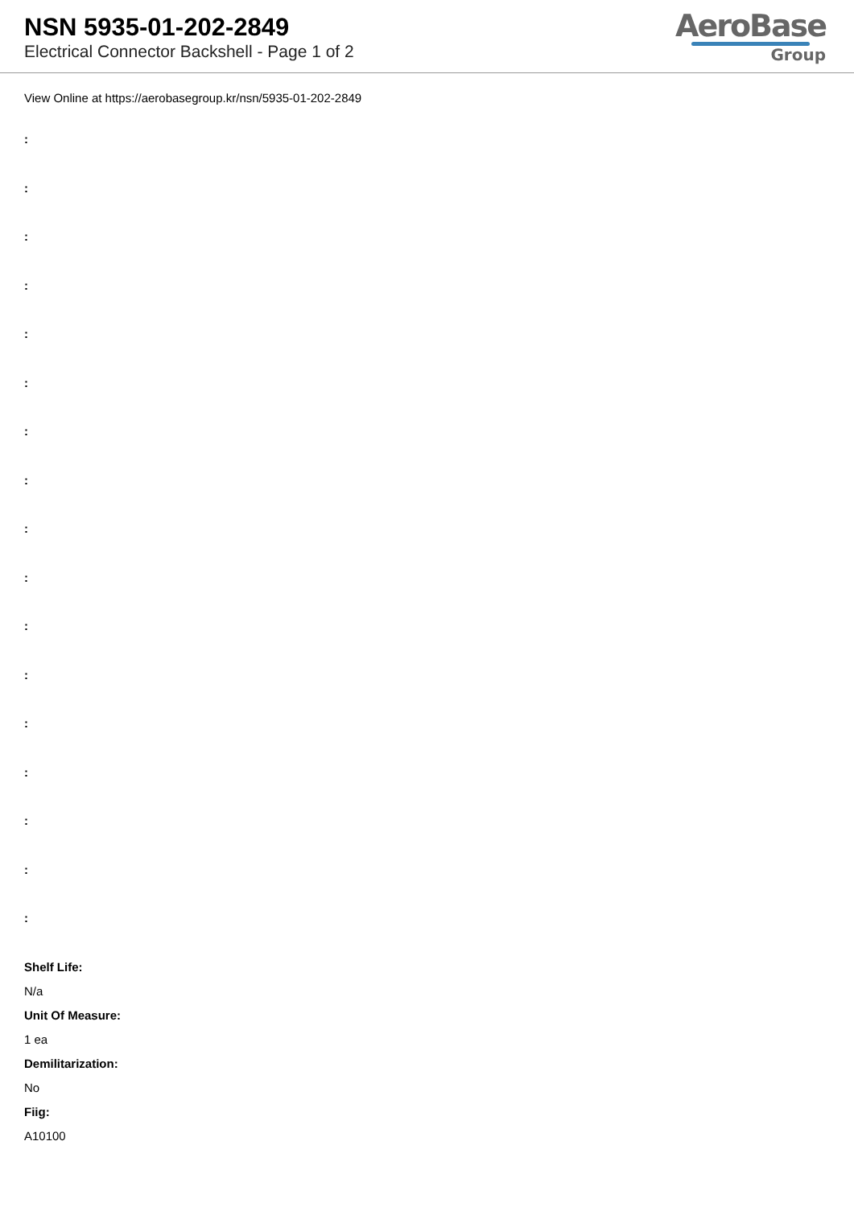NSN 5935-01-202-2849
Electrical Connector Backshell - Page 1 of 2
AeroBase
Group
View Online at https://aerobasegroup.kr/nsn/5935-01-202-2849
:
:
:
:
:
:
:
:
:
:
:
:
:
:
:
:
:
Shelf Life:
N/a
Unit Of Measure:
1 ea
Demilitarization:
No
Fiig:
A10100